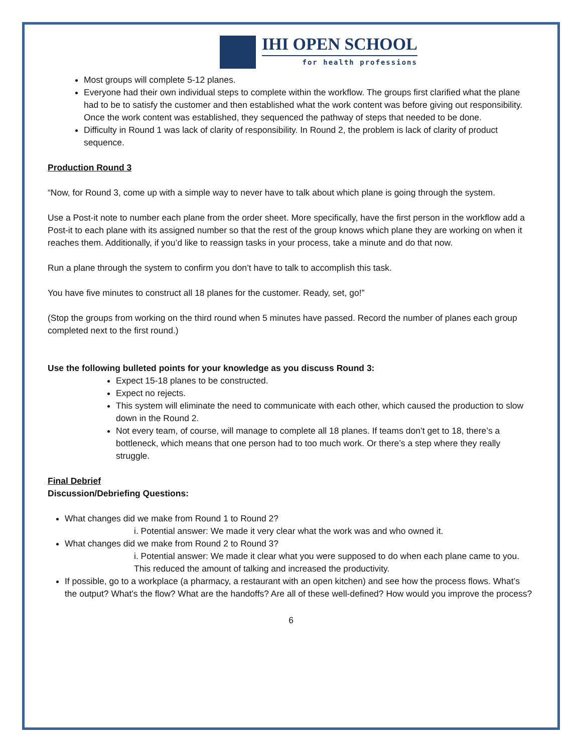IHI OPEN SCHOOL
for health professions
Most groups will complete 5-12 planes.
Everyone had their own individual steps to complete within the workflow. The groups first clarified what the plane had to be to satisfy the customer and then established what the work content was before giving out responsibility. Once the work content was established, they sequenced the pathway of steps that needed to be done.
Difficulty in Round 1 was lack of clarity of responsibility. In Round 2, the problem is lack of clarity of product sequence.
Production Round 3
“Now, for Round 3, come up with a simple way to never have to talk about which plane is going through the system.
Use a Post-it note to number each plane from the order sheet. More specifically, have the first person in the workflow add a Post-it to each plane with its assigned number so that the rest of the group knows which plane they are working on when it reaches them. Additionally, if you’d like to reassign tasks in your process, take a minute and do that now.
Run a plane through the system to confirm you don’t have to talk to accomplish this task.
You have five minutes to construct all 18 planes for the customer. Ready, set, go!”
(Stop the groups from working on the third round when 5 minutes have passed. Record the number of planes each group completed next to the first round.)
Use the following bulleted points for your knowledge as you discuss Round 3:
Expect 15-18 planes to be constructed.
Expect no rejects.
This system will eliminate the need to communicate with each other, which caused the production to slow down in the Round 2.
Not every team, of course, will manage to complete all 18 planes. If teams don’t get to 18, there’s a bottleneck, which means that one person had to too much work. Or there’s a step where they really struggle.
Final Debrief
Discussion/Debriefing Questions:
What changes did we make from Round 1 to Round 2?
i. Potential answer: We made it very clear what the work was and who owned it.
What changes did we make from Round 2 to Round 3?
i. Potential answer: We made it clear what you were supposed to do when each plane came to you. This reduced the amount of talking and increased the productivity.
If possible, go to a workplace (a pharmacy, a restaurant with an open kitchen) and see how the process flows. What’s the output? What’s the flow? What are the handoffs? Are all of these well-defined? How would you improve the process?
6